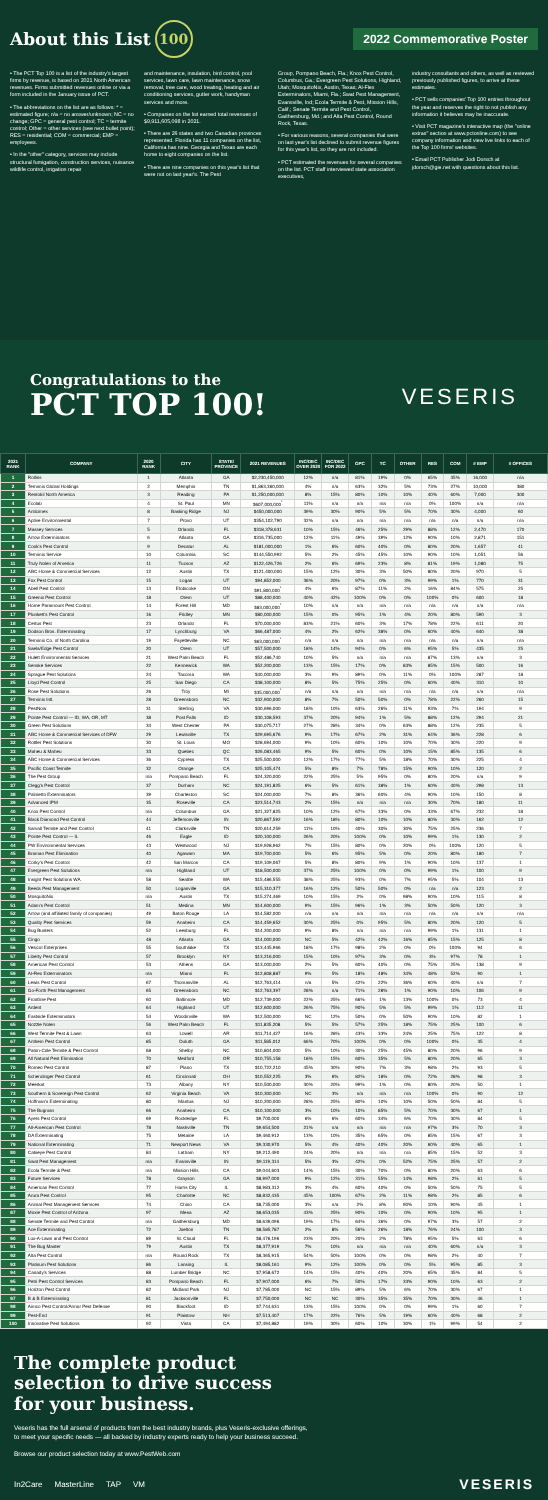About this List 100
2022 Commemorative Poster
• The PCT Top 100 is a list of the industry's largest firms by revenue, is based on 2021 North American revenues. Firms submitted revenues online or via a form included in the January issue of PCT.
• The abbreviations on the list are as follows: * = estimated figure; n/a = no answer/unknown; NC = no change; GPC = general pest control; TC = termite control; Other = other services (see next bullet point); RES = residential; COM = commercial; EMP = employees.
• In the "other" category, services may include structural fumigation, construction services, nuisance wildlife control, irrigation repair
and maintenance, insulation, bird control, pool services, lawn care, lawn maintenance, snow removal, tree care, wood treating, heating and air conditioning services, gutter work, handyman services and more.
• Companies on the list earned total revenues of $9,911,605,098 in 2021.
• There are 26 states and two Canadian provinces represented. Florida has 11 companies on the list, California has nine. Georgia and Texas are each home to eight companies on the list.
• There are nine companies on this year's list that were not on last year's. The Pest
Group, Pompano Beach, Fla.; Knox Pest Control, Columbus, Ga.; Evergreen Pest Solutions, Highland, Utah; MosquitoNix, Austin, Texas; Al-Flex Exterminators, Miami, Fla.; Swat Pest Management, Evansville, Ind; Ecola Termite & Pest, Mission Hills, Calif.; Senate Termite and Pest Control, Gaithersburg, Md.; and Alta Pest Control, Round Rock, Texas.
• For various reasons, several companies that were on last year's list declined to submit revenue figures for this year's list, so they are not included.
• PCT estimated the revenues for several companies on the list. PCT staff interviewed state association executives,
industry consultants and others, as well as reviewed previously published figures, to arrive at these estimates.
• PCT sells companies' Top 100 entries throughout the year and reserves the right to not publish any information it believes may be inaccurate.
• Visit PCT magazine's interactive map (the "online extras" section at www.pctonline.com) to see company information and view live links to each of the Top 100 firms' websites.
• Email PCT Publisher Jodi Dorsch at jdorsch@gie.net with questions about this list.
Congratulations to the
PCT TOP 100!
VESERIS
| 2021 RANK | COMPANY | 2020 RANK | CITY | STATE/ PROVINCE | 2021 REVENUES | INC/DEC OVER 2020 | INC/DEC FOR 2022 | GPC | TC | OTHER | RES | COM | # EMP | # OFFICES |
| --- | --- | --- | --- | --- | --- | --- | --- | --- | --- | --- | --- | --- | --- | --- |
| 1 | Rollins | 1 | Atlanta | GA | $2,230,450,000 | 12% | n/a | 81% | 19% | 0% | 65% | 35% | 16,000 | n/a |
| 2 | Terminix Global Holdings | 2 | Memphis | TN | $1,863,360,000 | 4% | n/a | 63% | 32% | 5% | 73% | 27% | 10,000 | 380 |
| 3 | Rentokil North America | 3 | Reading | PA | $1,250,000,000 | 8% | 15% | 80% | 10% | 10% | 40% | 60% | 7,000 | 300 |
| 4 | Ecolab | 4 | St. Paul | MN | $607,000,000<sup>*</sup> | 11% | n/a | n/a | n/a | n/a | 0% | 100% | n/a | n/a |
| 5 | Anticimex | 8 | Basking Ridge | NJ | $450,000,000 | 39% | 30% | 90% | 5% | 5% | 70% | 30% | 4,000 | 60 |
| 6 | Aptive Environmental | 7 | Provo | UT | $354,102,790 | 32% | n/a | n/a | n/a | n/a | n/a | n/a | n/a | n/a |
| 7 | Massey Services | 5 | Orlando | FL | $318,378,631 | 10% | 15% | 46% | 25% | 29% | 88% | 12% | 2,470 | 170 |
| 8 | Arrow Exterminators | 6 | Atlanta | GA | $316,735,000 | 12% | 11% | 49% | 39% | 12% | 90% | 10% | 2,871 | 151 |
| 9 | Cook's Pest Control | 9 | Decatur | AL | $181,000,000 | 1% | 6% | 60% | 40% | 0% | 80% | 20% | 1,657 | 41 |
| 10 | Terminix Service | 10 | Columbia | SC | $144,550,992 | 5% | 2% | 45% | 45% | 10% | 90% | 10% | 1,051 | 56 |
| 11 | Truly Nolen of America | 11 | Tucson | AZ | $122,426,726 | 2% | 6% | 69% | 23% | 8% | 81% | 19% | 1,080 | 75 |
| 12 | ABC Home & Commercial Services | 12 | Austin | TX | $121,400,000 | 15% | 12% | 30% | 3% | 50% | 80% | 20% | 970 | 5 |
| 13 | Fox Pest Control | 15 | Logan | UT | $94,852,000 | 36% | 20% | 97% | 0% | 3% | 99% | 1% | 770 | 31 |
| 14 | Abell Pest Control | 13 | Etobicoke | ON | $91,800,000<sup>*</sup> | 4% | 6% | 87% | 11% | 2% | 16% | 84% | 575 | 25 |
| 15 | Greenix Pest Control | 18 | Orem | UT | $88,400,000 | 40% | 42% | 100% | 0% | 0% | 100% | 0% | 600 | 18 |
| 16 | Home Paramount Pest Control | 14 | Forest Hill | MD | $83,000,000<sup>*</sup> | 10% | n/a | n/a | n/a | n/a | n/a | n/a | n/a | n/a |
| 17 | Plunkett's Pest Control | 16 | Fridley | MN | $80,000,000 | 15% | 0% | 95% | 1% | 4% | 20% | 80% | 590 | 3 |
| 18 | Certus Pest | 23 | Orlando | FL | $70,000,000 | 83% | 21% | 60% | 3% | 17% | 78% | 22% | 611 | 20 |
| 19 | Dodson Bros. Exterminating | 17 | Lynchburg | VA | $66,487,000 | 4% | 2% | 62% | 38% | 0% | 60% | 40% | 640 | 38 |
| 20 | Terminix Co. of North Carolina | 19 | Fayetteville | NC | $63,000,000<sup>*</sup> | n/a | n/a | n/a | n/a | n/a | n/a | n/a | n/a | n/a |
| 21 | Saela/Edge Pest Control | 20 | Orem | UT | $57,500,000 | 18% | 14% | 94% | 0% | 6% | 95% | 5% | 435 | 25 |
| 22 | Hulett Environmental Services | 21 | West Palm Beach | FL | $52,486,740 | 10% | 5% | n/a | n/a | n/a | 87% | 13% | n/a | 3 |
| 23 | Senske Services | 22 | Kennewick | WA | $52,200,000 | 13% | 15% | 17% | 0% | 83% | 85% | 15% | 500 | 16 |
| 24 | Sprague Pest Solutions | 24 | Tacoma | WA | $40,000,000 | 3% | 9% | 89% | 0% | 11% | 0% | 100% | 287 | 18 |
| 25 | Lloyd Pest Control | 25 | San Diego | CA | $38,100,000 | 8% | 5% | 75% | 25% | 0% | 60% | 40% | 310 | 10 |
| 26 | Rose Pest Solutions | 26 | Troy | MI | $35,000,000<sup>*</sup> | n/a | n/a | n/a | n/a | n/a | n/a | n/a | n/a | n/a |
| 27 | Terminix Intl. | 28 | Greensboro | NC | $32,900,000 | 8% | 7% | 50% | 50% | 0% | 78% | 22% | 260 | 15 |
| 28 | PestNow | 31 | Sterling | VA | $30,696,000 | 18% | 10% | 63% | 26% | 11% | 93% | 7% | 194 | 9 |
| 29 | Pointe Pest Control — ID, WA, OR, MT | 38 | Post Falls | ID | $30,108,593 | 37% | 20% | 94% | 1% | 5% | 88% | 12% | 294 | 21 |
| 30 | Green Pest Solutions | 34 | West Chester | PA | $30,075,717 | 27% | 28% | 34% | 0% | 63% | 88% | 12% | 235 | 5 |
| 31 | ABC Home & Commercial Services of DFW | 29 | Lewisville | TX | $29,695,676 | 9% | 17% | 67% | 2% | 31% | 64% | 36% | 228 | 6 |
| 32 | Rottler Pest Solutions | 30 | St. Louis | MO | $28,694,000 | 9% | 10% | 60% | 10% | 10% | 70% | 30% | 220 | 9 |
| 33 | Maheu & Maheu | 33 | Quebec | QC | $26,083,465 | 9% | 5% | 60% | 0% | 10% | 15% | 85% | 135 | 6 |
| 34 | ABC Home & Commercial Services | 36 | Cypress | TX | $25,500,000 | 12% | 17% | 77% | 5% | 18% | 70% | 30% | 225 | 4 |
| 35 | Pacific Coast Termite | 32 | Orange | CA | $25,105,474 | 5% | 8% | 7% | 78% | 15% | 90% | 10% | 120 | 2 |
| 36 | The Pest Group | n/a | Pompano Beach | FL | $24,320,000 | 22% | 25% | 5% | 95% | 0% | 80% | 20% | n/a | 9 |
| 37 | Clegg's Pest Control | 37 | Durham | NC | $24,191,825 | 6% | 5% | 61% | 38% | 1% | 60% | 40% | 298 | 13 |
| 38 | Palmetto Exterminators | 39 | Charleston | SC | $24,000,000 | 7% | 8% | 36% | 60% | 4% | 90% | 10% | 150 | 8 |
| 39 | Advanced IPM | 35 | Roseville | CA | $23,514,743 | 2% | 15% | n/a | n/a | n/a | 30% | 70% | 180 | 11 |
| 40 | Knox Pest Control | n/a | Columbus | GA | $21,327,825 | 10% | 12% | 67% | 33% | 0% | 33% | 67% | 232 | 18 |
| 41 | Black Diamond Pest Control | 44 | Jeffersonville | IN | $20,867,592 | 16% | 18% | 80% | 10% | 10% | 80% | 30% | 162 | 12 |
| 42 | Sarvall Termite and Pest Control | 41 | Clarksville | TN | $20,614,259 | 11% | 10% | 40% | 30% | 30% | 75% | 25% | 236 | 7 |
| 43 | Pointe Pest Control — IL | 46 | Eagle | ID | $20,100,000 | 26% | 20% | 100% | 0% | 10% | 99% | 1% | 130 | 2 |
| 44 | PW Environmental Services | 43 | Westwood | NJ | $19,928,962 | 7% | 15% | 80% | 0% | 20% | 0% | 100% | 120 | 5 |
| 45 | Braman Pest Elimination | 40 | Agawam | MA | $19,700,000 | 5% | 6% | 95% | 5% | 0% | 20% | 80% | 180 | 7 |
| 46 | Corky's Pest Control | 42 | San Marcos | CA | $19,109,067 | 5% | 8% | 80% | 9% | 1% | 90% | 10% | 137 | 1 |
| 47 | Evergreen Pest Solutions | n/a | Highland | UT | $18,500,000 | 37% | 25% | 100% | 0% | 0% | 99% | 1% | 100 | 9 |
| 48 | Insight Pest Solutions WA | 58 | Seattle | WA | $15,486,555 | 38% | 25% | 93% | 0% | 7% | 95% | 5% | 104 | 13 |
| 49 | Beeds Pest Management | 50 | Loganville | GA | $15,310,377 | 16% | 12% | 50% | 50% | 0% | n/a | n/a | 123 | 2 |
| 50 | MosquitoNix | n/a | Austin | TX | $15,274,469 | 10% | 15% | 2% | 0% | 98% | 90% | 10% | 115 | 8 |
| 51 | Adam's Pest Control | 51 | Medina | MN | $14,600,000 | 9% | 15% | 96% | 1% | 3% | 50% | 50% | 120 | 3 |
| 52 | Arrow (and affiliated family of companies) | 49 | Baton Rouge | LA | $14,582,000 | n/a | n/a | n/a | n/a | n/a | n/a | n/a | n/a | n/a |
| 53 | Quality Pest Services | 59 | Anaheim | CA | $14,459,652 | 30% | 25% | 0% | 95% | 5% | 80% | 20% | 120 | 5 |
| 54 | Bug Busters | 52 | Leesburg | FL | $14,200,000 | 9% | 8% | n/a | n/a | n/a | 99% | 1% | 131 | 1 |
| 55 | Cingo | 48 | Atlanta | GA | $14,000,000 | NC | 5% | 42% | 42% | 16% | 85% | 15% | 125 | 8 |
| 56 | Vesicol Enterprises | 55 | Southlake | TX | $13,445,966 | 18% | 17% | 98% | 2% | 0% | 0% | 100% | 94 | 6 |
| 57 | Liberty Pest Control | 57 | Brooklyn | NY | $13,216,000 | 15% | 10% | 97% | 3% | 0% | 3% | 97% | 78 | 1 |
| 58 | American Pest Control | 53 | Athens | GA | $13,000,000 | 2% | 5% | 60% | 40% | 0% | 75% | 25% | 138 | 9 |
| 59 | Al-Flex Exterminators | n/a | Miami | FL | $12,808,887 | 9% | 5% | 18% | 48% | 34% | 48% | 52% | 90 | 1 |
| 60 | Lewis Pest Control | 67 | Thomasville | AL | $12,763,414 | n/a | 5% | 42% | 22% | 36% | 60% | 40% | n/a | 7 |
| 61 | Go-Forth Pest Management | 65 | Greensboro | NC | $12,763,397 | 28% | n/a | 71% | 28% | 1% | 90% | 10% | 106 | 9 |
| 62 | Frontline Pest | 60 | Baltimore | MD | $12,739,000 | 22% | 25% | 66% | 1% | 13% | 100% | 0% | 73 | 4 |
| 63 | Ardent | 64 | Highland | UT | $12,600,000 | 26% | 75% | 90% | 5% | 5% | 99% | 1% | 112 | 11 |
| 64 | Eastside Exterminators | 54 | Woodinville | WA | $12,500,000 | NC | 12% | 50% | 0% | 50% | 90% | 10% | 82 | 1 |
| 65 | Nozzle Nolen | 56 | West Palm Beach | FL | $11,835,208 | 5% | 5% | 57% | 25% | 18% | 75% | 25% | 100 | 6 |
| 66 | West Termite Pest & Lawn | 63 | Lowell | AR | $11,714,427 | 16% | 28% | 43% | 33% | 24% | 25% | 75% | 122 | 8 |
| 67 | Anthem Pest Control | 85 | Duluth | GA | $11,585,012 | 66% | 70% | 100% | 0% | 0% | 100% | 0% | 35 | 4 |
| 68 | Paton-Cole Termite & Pest Control | 68 | Shelby | NC | $10,804,000 | 5% | 10% | 30% | 25% | 45% | 80% | 20% | 96 | 9 |
| 69 | All Natural Pest Elimination | 70 | Medford | OR | $10,755,158 | 18% | 15% | 60% | 35% | 5% | 80% | 20% | 65 | 3 |
| 70 | Romeo Pest Control | 87 | Plano | TX | $10,722,210 | 45% | 30% | 90% | 7% | 3% | 98% | 2% | 93 | 5 |
| 71 | Schendinger Pest Control | 61 | Cincinnati | OH | $10,552,225 | 3% | 6% | 82% | 18% | 0% | 72% | 28% | 98 | 3 |
| 72 | Meerkat | 73 | Albany | NY | $10,500,000 | 30% | 20% | 99% | 1% | 0% | 80% | 20% | 50 | 1 |
| 73 | Southern & Sovereign Pest Control | 62 | Virginia Beach | VA | $10,300,000 | NC | 3% | n/a | n/a | n/a | 100% | 0% | 90 | 12 |
| 74 | Hoffman's Exterminating | 80 | Mantua | NJ | $10,200,000 | 28% | 25% | 80% | 10% | 10% | 50% | 50% | 84 | 5 |
| 75 | The Bugman | 66 | Anaheim | CA | $10,100,000 | 3% | 10% | 10% | 85% | 5% | 70% | 30% | 67 | 1 |
| 76 | Ayers Pest Control | 69 | Rockledge | FL | $9,700,000 | 6% | 6% | 60% | 34% | 6% | 70% | 30% | 84 | 5 |
| 77 | All-American Pest Control | 78 | Nashville | TN | $9,654,500 | 21% | n/a | n/a | n/a | n/a | 97% | 3% | 70 | 3 |
| 78 | DA Exterminating | 75 | Metairie | LA | $9,460,912 | 13% | 10% | 35% | 65% | 0% | 85% | 15% | 67 | 3 |
| 79 | National Exterminating | 71 | Newport News | VA | $9,330,970 | 5% | 4% | 40% | 40% | 20% | 60% | 40% | 65 | 1 |
| 80 | Catseye Pest Control | 84 | Latham | NY | $9,212,490 | 24% | 20% | n/a | n/a | n/a | 85% | 15% | 52 | 3 |
| 81 | Swat Pest Management | n/a | Evansville | IN | $9,119,314 | 5% | 3% | 42% | 0% | 52% | 75% | 25% | 57 | 2 |
| 82 | Ecola Termite & Pest | n/a | Mission Hills | CA | $9,044,603 | 14% | 15% | 30% | 70% | 0% | 80% | 20% | 63 | 6 |
| 83 | Future Services | 78 | Grayson | GA | $8,997,000 | 9% | 12% | 31% | 55% | 14% | 98% | 2% | 61 | 5 |
| 84 | American Pest Control | 77 | Harris City | IL | $8,983,312 | 3% | 4% | 60% | 40% | 0% | 50% | 50% | 75 | 5 |
| 85 | Arura Pest Control | 95 | Charlotte | NC | $8,832,435 | 45% | 100% | 67% | 2% | 11% | 98% | 2% | 85 | 6 |
| 86 | Animal Pest Management Services | 74 | Chino | CA | $8,735,000 | 3% | n/a | 2% | 8% | 90% | 10% | 90% | 45 | 1 |
| 87 | Moxie Pest Control of Arizona | 97 | Mesa | AZ | $8,653,035 | 43% | 25% | 90% | 10% | 0% | 90% | 10% | 95 | 1 |
| 88 | Senate Termite and Pest Control | n/a | Gaithersburg | MD | $8,639,096 | 19% | 17% | 64% | 36% | 0% | 97% | 3% | 57 | 2 |
| 89 | Ace Exterminating | 72 | Joelton | TN | $8,585,787 | 2% | 8% | 56% | 26% | 18% | 76% | 24% | 100 | 3 |
| 90 | Lux-A-Lawn and Pest Control | 89 | St. Cloud | FL | $8,476,196 | 23% | 20% | 20% | 2% | 78% | 95% | 5% | 63 | 6 |
| 91 | The Bug Master | 79 | Austin | TX | $8,377,919 | 7% | 10% | n/a | n/a | n/a | 40% | 60% | n/a | 3 |
| 92 | Alta Pest Control | n/a | Round Rock | TX | $8,365,915 | 54% | 50% | 100% | 0% | 0% | 98% | 2% | 40 | 7 |
| 93 | Platinum Pest Solutions | 86 | Lansing | IL | $8,085,161 | 9% | 12% | 100% | 0% | 0% | 5% | 95% | 85 | 3 |
| 94 | Canady's Services | 88 | Lumber Bridge | NC | $7,958,672 | 14% | 15% | 40% | 40% | 20% | 65% | 35% | 84 | 5 |
| 95 | Petri Pest Control Services | 83 | Pompano Beach | FL | $7,907,000 | 6% | 7% | 50% | 17% | 33% | 90% | 10% | 63 | 2 |
| 96 | Horizon Pest Control | 82 | Midland Park | NJ | $7,785,000 | NC | 15% | 89% | 5% | 6% | 70% | 30% | 67 | 1 |
| 97 | B & B Exterminating | 81 | Jacksonville | FL | $7,750,000 | NC | NC | 30% | 35% | 35% | 70% | 30% | 46 | 1 |
| 98 | Aimco Pest Control/Armor Pest Defense | 90 | Blackfoot | ID | $7,744,631 | 13% | 15% | 100% | 0% | 0% | 99% | 1% | 60 | 7 |
| 99 | Pest-End | 91 | Plaistow | NH | $7,513,407 | 17% | 22% | 76% | 5% | 19% | 60% | 40% | 68 | 2 |
| 100 | Innovative Pest Solutions | 92 | Vista | CA | $7,494,882 | 19% | 30% | 60% | 10% | 30% | 1% | 99% | 54 | 2 |
The complete product selection to drive success for your business.
Veseris has the full arsenal of products from the best industry brands, plus Veseris-exclusive offerings, to meet your specific needs — all backed by industry experts ready to help your business succeed.
Browse our product selection today at www.PestWeb.com
In2Care MasterLine TAP VM VESERIS